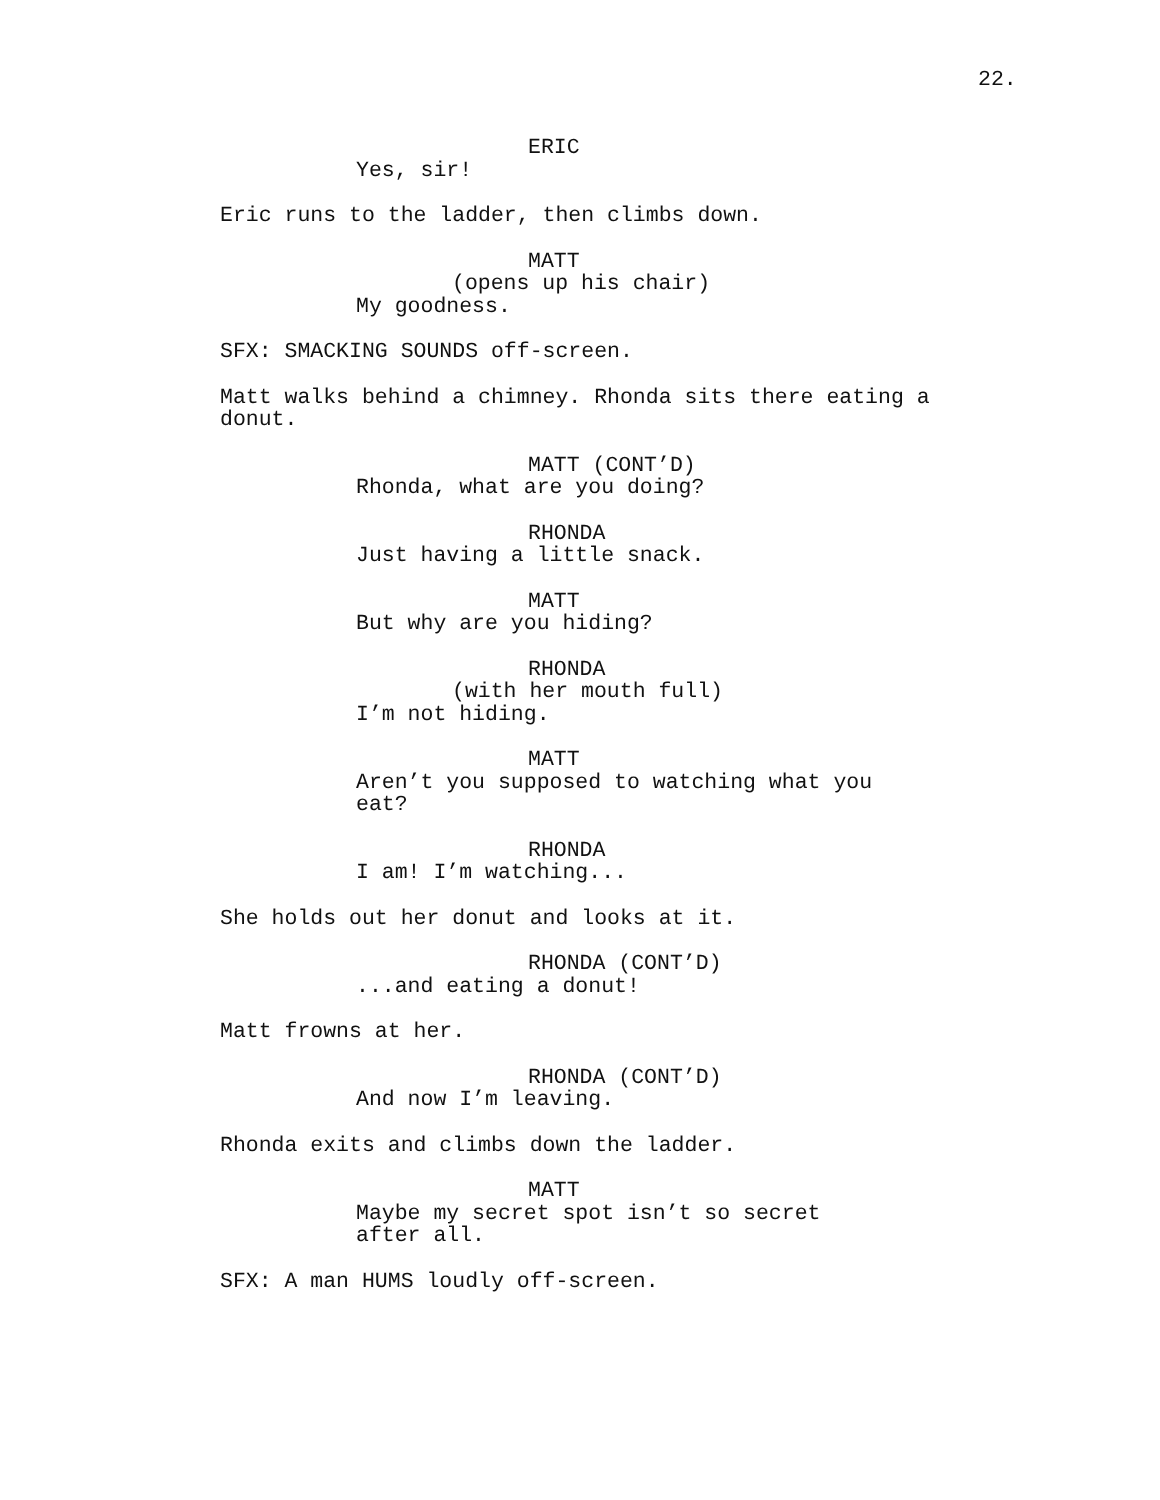22.
ERIC
Yes, sir!
Eric runs to the ladder, then climbs down.
MATT
(opens up his chair)
My goodness.
SFX: SMACKING SOUNDS off-screen.
Matt walks behind a chimney. Rhonda sits there eating a donut.
MATT (CONT’D)
Rhonda, what are you doing?
RHONDA
Just having a little snack.
MATT
But why are you hiding?
RHONDA
(with her mouth full)
I’m not hiding.
MATT
Aren’t you supposed to watching what you eat?
RHONDA
I am! I’m watching...
She holds out her donut and looks at it.
RHONDA (CONT’D)
...and eating a donut!
Matt frowns at her.
RHONDA (CONT’D)
And now I’m leaving.
Rhonda exits and climbs down the ladder.
MATT
Maybe my secret spot isn’t so secret after all.
SFX: A man HUMS loudly off-screen.